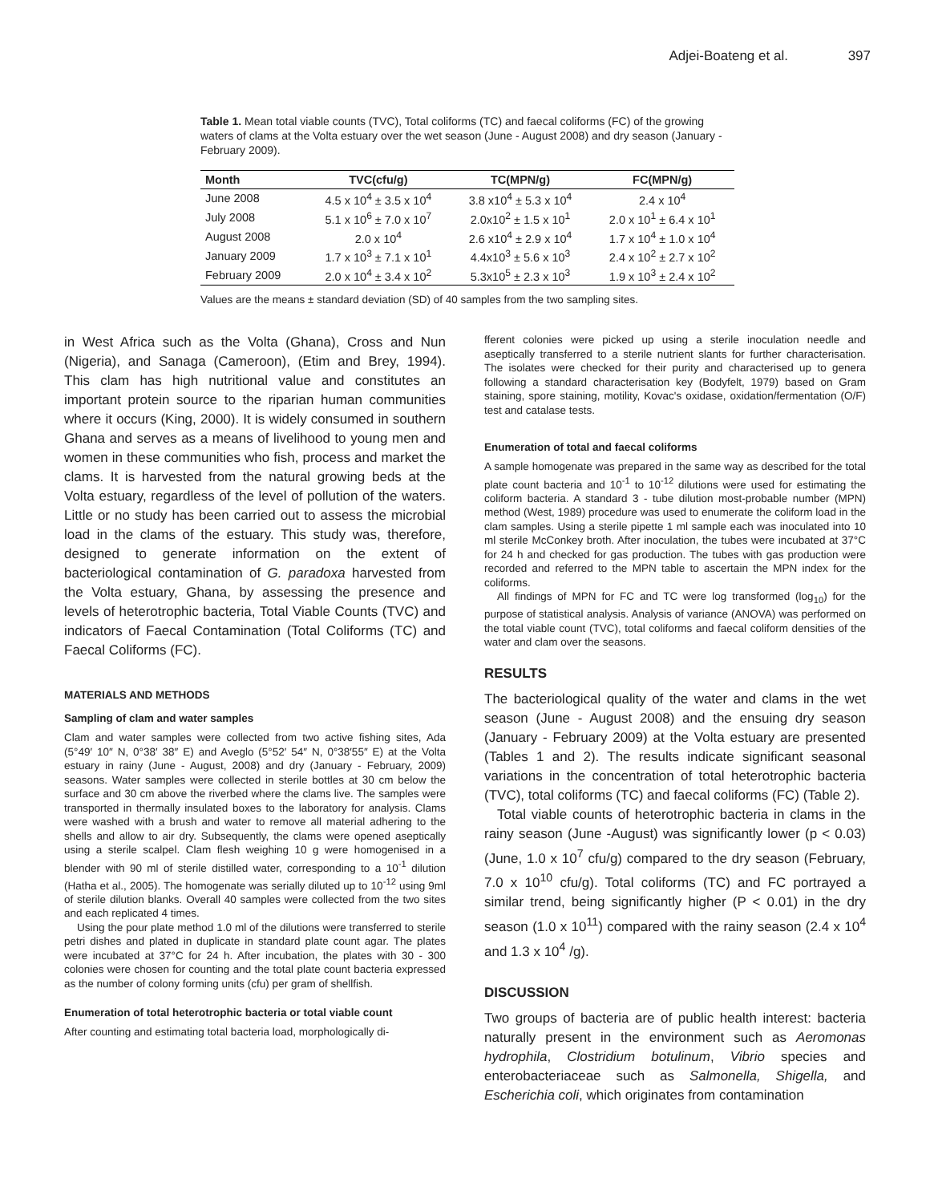Adjei-Boateng et al. 397
Table 1. Mean total viable counts (TVC), Total coliforms (TC) and faecal coliforms (FC) of the growing waters of clams at the Volta estuary over the wet season (June - August 2008) and dry season (January - February 2009).
| Month | TVC(cfu/g) | TC(MPN/g) | FC(MPN/g) |
| --- | --- | --- | --- |
| June 2008 | 4.5 x 10<sup>4</sup> ± 3.5 x 10<sup>4</sup> | 3.8 x10<sup>4</sup> ± 5.3 x 10<sup>4</sup> | 2.4 x 10<sup>4</sup> |
| July 2008 | 5.1 x 10<sup>6</sup> ± 7.0 x 10<sup>7</sup> | 2.0x10<sup>2</sup> ± 1.5 x 10<sup>1</sup> | 2.0 x 10<sup>1</sup> ± 6.4 x 10<sup>1</sup> |
| August 2008 | 2.0 x 10<sup>4</sup> | 2.6 x10<sup>4</sup> ± 2.9 x 10<sup>4</sup> | 1.7 x 10<sup>4</sup> ± 1.0 x 10<sup>4</sup> |
| January 2009 | 1.7 x 10<sup>3</sup> ± 7.1 x 10<sup>1</sup> | 4.4x10<sup>3</sup> ± 5.6 x 10<sup>3</sup> | 2.4 x 10<sup>2</sup> ± 2.7 x 10<sup>2</sup> |
| February 2009 | 2.0 x 10<sup>4</sup> ± 3.4 x 10<sup>2</sup> | 5.3x10<sup>5</sup> ± 2.3 x 10<sup>3</sup> | 1.9 x 10<sup>3</sup> ± 2.4 x 10<sup>2</sup> |
Values are the means ± standard deviation (SD) of 40 samples from the two sampling sites.
in West Africa such as the Volta (Ghana), Cross and Nun (Nigeria), and Sanaga (Cameroon), (Etim and Brey, 1994). This clam has high nutritional value and constitutes an important protein source to the riparian human communities where it occurs (King, 2000). It is widely consumed in southern Ghana and serves as a means of livelihood to young men and women in these communities who fish, process and market the clams. It is harvested from the natural growing beds at the Volta estuary, regardless of the level of pollution of the waters. Little or no study has been carried out to assess the microbial load in the clams of the estuary. This study was, therefore, designed to generate information on the extent of bacteriological contamination of G. paradoxa harvested from the Volta estuary, Ghana, by assessing the presence and levels of heterotrophic bacteria, Total Viable Counts (TVC) and indicators of Faecal Contamination (Total Coliforms (TC) and Faecal Coliforms (FC).
MATERIALS AND METHODS
Sampling of clam and water samples
Clam and water samples were collected from two active fishing sites, Ada (5°49′ 10″ N, 0°38′ 38″ E) and Aveglo (5°52′ 54″ N, 0°38′55″ E) at the Volta estuary in rainy (June - August, 2008) and dry (January - February, 2009) seasons. Water samples were collected in sterile bottles at 30 cm below the surface and 30 cm above the riverbed where the clams live. The samples were transported in thermally insulated boxes to the laboratory for analysis. Clams were washed with a brush and water to remove all material adhering to the shells and allow to air dry. Subsequently, the clams were opened aseptically using a sterile scalpel. Clam flesh weighing 10 g were homogenised in a blender with 90 ml of sterile distilled water, corresponding to a 10<sup>-1</sup> dilution (Hatha et al., 2005). The homogenate was serially diluted up to 10<sup>-12</sup> using 9ml of sterile dilution blanks. Overall 40 samples were collected from the two sites and each replicated 4 times.
Using the pour plate method 1.0 ml of the dilutions were transferred to sterile petri dishes and plated in duplicate in standard plate count agar. The plates were incubated at 37°C for 24 h. After incubation, the plates with 30 - 300 colonies were chosen for counting and the total plate count bacteria expressed as the number of colony forming units (cfu) per gram of shellfish.
Enumeration of total heterotrophic bacteria or total viable count
After counting and estimating total bacteria load, morphologically di-
fferent colonies were picked up using a sterile inoculation needle and aseptically transferred to a sterile nutrient slants for further characterisation. The isolates were checked for their purity and characterised up to genera following a standard characterisation key (Bodyfelt, 1979) based on Gram staining, spore staining, motility, Kovac's oxidase, oxidation/fermentation (O/F) test and catalase tests.
Enumeration of total and faecal coliforms
A sample homogenate was prepared in the same way as described for the total plate count bacteria and 10<sup>-1</sup> to 10<sup>-12</sup> dilutions were used for estimating the coliform bacteria. A standard 3 - tube dilution most-probable number (MPN) method (West, 1989) procedure was used to enumerate the coliform load in the clam samples. Using a sterile pipette 1 ml sample each was inoculated into 10 ml sterile McConkey broth. After inoculation, the tubes were incubated at 37°C for 24 h and checked for gas production. The tubes with gas production were recorded and referred to the MPN table to ascertain the MPN index for the coliforms.
All findings of MPN for FC and TC were log transformed (log<sub>10</sub>) for the purpose of statistical analysis. Analysis of variance (ANOVA) was performed on the total viable count (TVC), total coliforms and faecal coliform densities of the water and clam over the seasons.
RESULTS
The bacteriological quality of the water and clams in the wet season (June - August 2008) and the ensuing dry season (January - February 2009) at the Volta estuary are presented (Tables 1 and 2). The results indicate significant seasonal variations in the concentration of total heterotrophic bacteria (TVC), total coliforms (TC) and faecal coliforms (FC) (Table 2).
Total viable counts of heterotrophic bacteria in clams in the rainy season (June -August) was significantly lower (p < 0.03) (June, 1.0 x 10<sup>7</sup> cfu/g) compared to the dry season (February, 7.0 x 10<sup>10</sup> cfu/g). Total coliforms (TC) and FC portrayed a similar trend, being significantly higher (P < 0.01) in the dry season (1.0 x 10<sup>11</sup>) compared with the rainy season (2.4 x 10<sup>4</sup> and 1.3 x 10<sup>4</sup> /g).
DISCUSSION
Two groups of bacteria are of public health interest: bacteria naturally present in the environment such as Aeromonas hydrophila, Clostridium botulinum, Vibrio species and enterobacteriaceae such as Salmonella, Shigella, and Escherichia coli, which originates from contamination